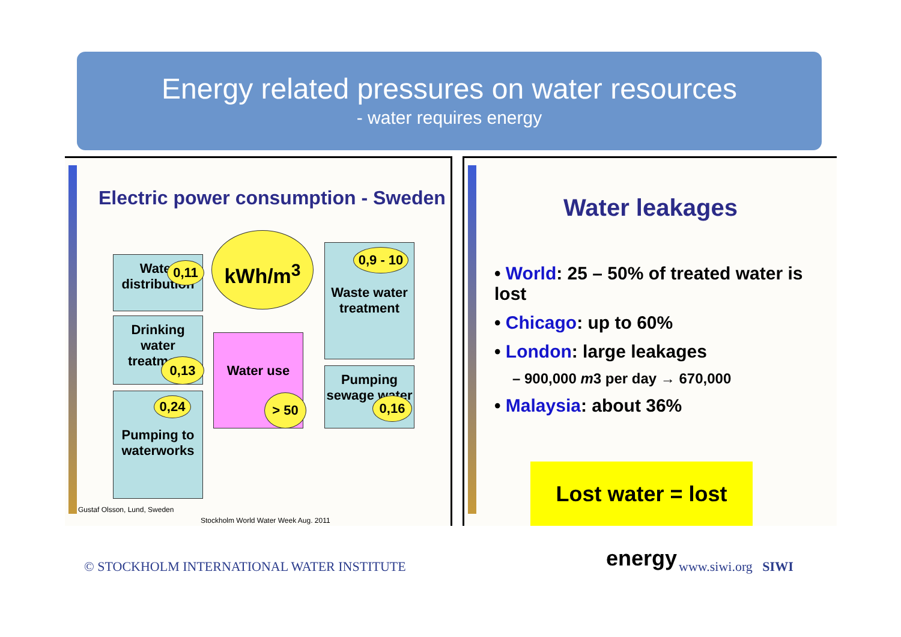Energy related pressures on water resources
- water requires energy
Electric power consumption - Sweden
Water distribution
0,11
Drinking water treatment
0,13
Pumping to waterworks
0,24
kWh/m<sup>3</sup>
Water use
> 50
Waste water treatment
0,9 - 10
Pumping sewage water
0,16
Gustaf Olsson, Lund, Sweden
Stockholm World Water Week Aug. 2011
Water leakages
• World: 25 – 50% of treated water is lost
• Chicago: up to 60%
• London: large leakages
– 900,000 m3 per day → 670,000
• Malaysia: about 36%
Lost water = lost energy
© STOCKHOLM INTERNATIONAL WATER INSTITUTE
www.siwi.org SIWI